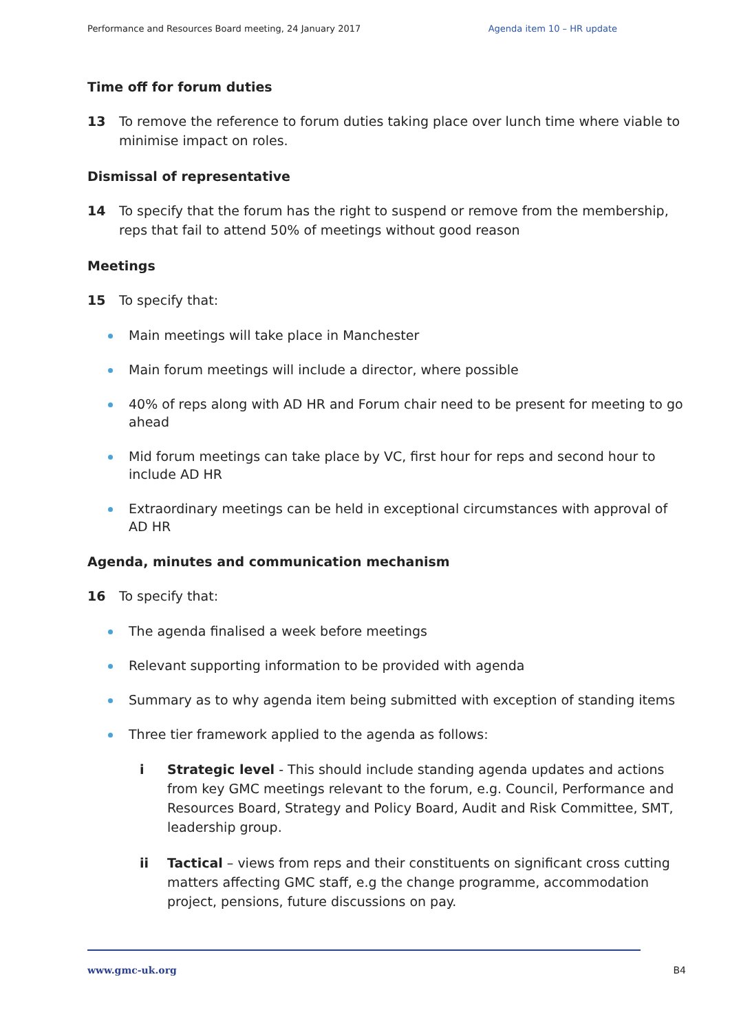Performance and Resources Board meeting, 24 January 2017 Agenda item 10 – HR update
Time off for forum duties
13 To remove the reference to forum duties taking place over lunch time where viable to minimise impact on roles.
Dismissal of representative
14 To specify that the forum has the right to suspend or remove from the membership, reps that fail to attend 50% of meetings without good reason
Meetings
15 To specify that:
Main meetings will take place in Manchester
Main forum meetings will include a director, where possible
40% of reps along with AD HR and Forum chair need to be present for meeting to go ahead
Mid forum meetings can take place by VC, first hour for reps and second hour to include AD HR
Extraordinary meetings can be held in exceptional circumstances with approval of AD HR
Agenda, minutes and communication mechanism
16 To specify that:
The agenda finalised a week before meetings
Relevant supporting information to be provided with agenda
Summary as to why agenda item being submitted with exception of standing items
Three tier framework applied to the agenda as follows:
i Strategic level - This should include standing agenda updates and actions from key GMC meetings relevant to the forum, e.g. Council, Performance and Resources Board, Strategy and Policy Board, Audit and Risk Committee, SMT, leadership group.
ii Tactical – views from reps and their constituents on significant cross cutting matters affecting GMC staff, e.g the change programme, accommodation project, pensions, future discussions on pay.
www.gmc-uk.org B4